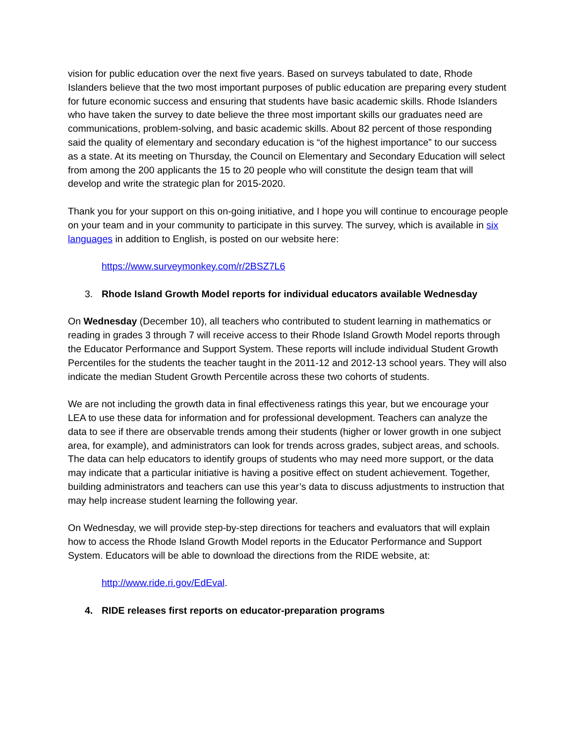vision for public education over the next five years. Based on surveys tabulated to date, Rhode Islanders believe that the two most important purposes of public education are preparing every student for future economic success and ensuring that students have basic academic skills. Rhode Islanders who have taken the survey to date believe the three most important skills our graduates need are communications, problem-solving, and basic academic skills. About 82 percent of those responding said the quality of elementary and secondary education is “of the highest importance” to our success as a state. At its meeting on Thursday, the Council on Elementary and Secondary Education will select from among the 200 applicants the 15 to 20 people who will constitute the design team that will develop and write the strategic plan for 2015-2020.
Thank you for your support on this on-going initiative, and I hope you will continue to encourage people on your team and in your community to participate in this survey. The survey, which is available in six languages in addition to English, is posted on our website here:
https://www.surveymonkey.com/r/2BSZ7L6
3. Rhode Island Growth Model reports for individual educators available Wednesday
On Wednesday (December 10), all teachers who contributed to student learning in mathematics or reading in grades 3 through 7 will receive access to their Rhode Island Growth Model reports through the Educator Performance and Support System. These reports will include individual Student Growth Percentiles for the students the teacher taught in the 2011-12 and 2012-13 school years. They will also indicate the median Student Growth Percentile across these two cohorts of students.
We are not including the growth data in final effectiveness ratings this year, but we encourage your LEA to use these data for information and for professional development. Teachers can analyze the data to see if there are observable trends among their students (higher or lower growth in one subject area, for example), and administrators can look for trends across grades, subject areas, and schools. The data can help educators to identify groups of students who may need more support, or the data may indicate that a particular initiative is having a positive effect on student achievement. Together, building administrators and teachers can use this year’s data to discuss adjustments to instruction that may help increase student learning the following year.
On Wednesday, we will provide step-by-step directions for teachers and evaluators that will explain how to access the Rhode Island Growth Model reports in the Educator Performance and Support System. Educators will be able to download the directions from the RIDE website, at:
http://www.ride.ri.gov/EdEval.
4. RIDE releases first reports on educator-preparation programs